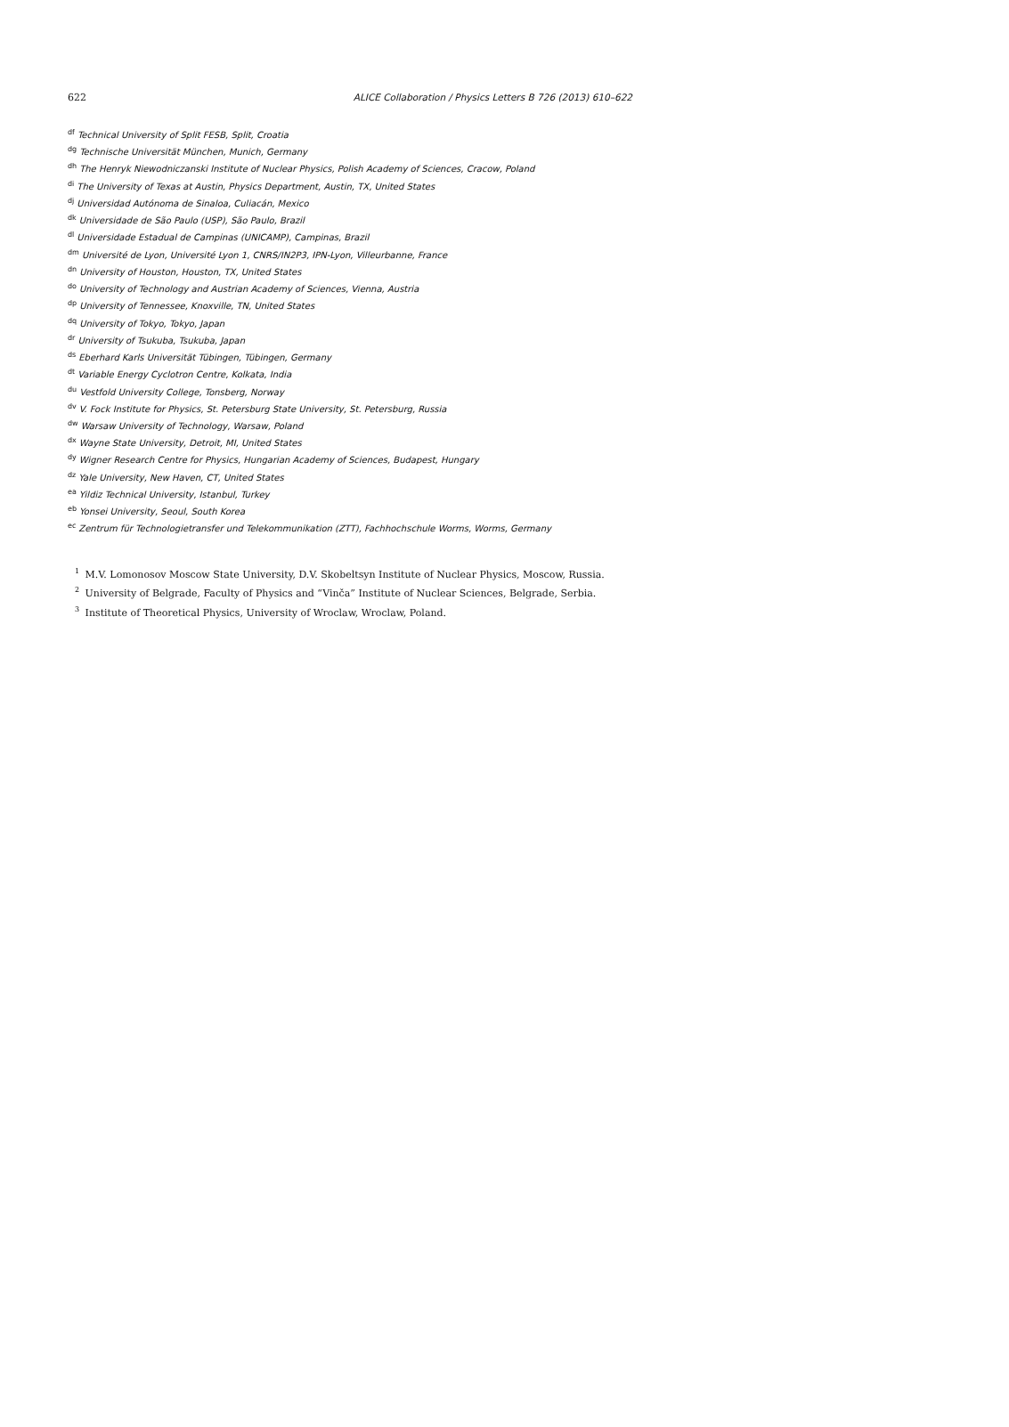622 ALICE Collaboration / Physics Letters B 726 (2013) 610–622
<sup>df</sup>Technical University of Split FESB, Split, Croatia
<sup>dg</sup>Technische Universität München, Munich, Germany
<sup>dh</sup>The Henryk Niewodniczanski Institute of Nuclear Physics, Polish Academy of Sciences, Cracow, Poland
<sup>di</sup>The University of Texas at Austin, Physics Department, Austin, TX, United States
<sup>dj</sup>Universidad Autónoma de Sinaloa, Culiacán, Mexico
<sup>dk</sup>Universidade de São Paulo (USP), São Paulo, Brazil
<sup>dl</sup>Universidade Estadual de Campinas (UNICAMP), Campinas, Brazil
<sup>dm</sup>Université de Lyon, Université Lyon 1, CNRS/IN2P3, IPN-Lyon, Villeurbanne, France
<sup>dn</sup>University of Houston, Houston, TX, United States
<sup>do</sup>University of Technology and Austrian Academy of Sciences, Vienna, Austria
<sup>dp</sup>University of Tennessee, Knoxville, TN, United States
<sup>dq</sup>University of Tokyo, Tokyo, Japan
<sup>dr</sup>University of Tsukuba, Tsukuba, Japan
<sup>ds</sup>Eberhard Karls Universität Tübingen, Tübingen, Germany
<sup>dt</sup>Variable Energy Cyclotron Centre, Kolkata, India
<sup>du</sup>Vestfold University College, Tonsberg, Norway
<sup>dv</sup>V. Fock Institute for Physics, St. Petersburg State University, St. Petersburg, Russia
<sup>dw</sup>Warsaw University of Technology, Warsaw, Poland
<sup>dx</sup>Wayne State University, Detroit, MI, United States
<sup>dy</sup>Wigner Research Centre for Physics, Hungarian Academy of Sciences, Budapest, Hungary
<sup>dz</sup>Yale University, New Haven, CT, United States
<sup>ea</sup>Yildiz Technical University, Istanbul, Turkey
<sup>eb</sup>Yonsei University, Seoul, South Korea
<sup>ec</sup>Zentrum für Technologietransfer und Telekommunikation (ZTT), Fachhochschule Worms, Worms, Germany
<sup>1</sup> M.V. Lomonosov Moscow State University, D.V. Skobeltsyn Institute of Nuclear Physics, Moscow, Russia.
<sup>2</sup> University of Belgrade, Faculty of Physics and “Vinča” Institute of Nuclear Sciences, Belgrade, Serbia.
<sup>3</sup> Institute of Theoretical Physics, University of Wroclaw, Wroclaw, Poland.